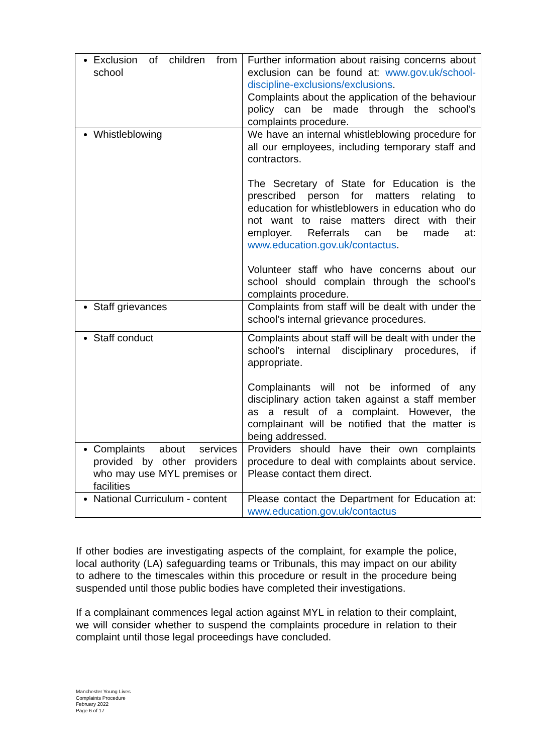| Exclusion of children from school | Further information about raising concerns about exclusion can be found at: www.gov.uk/school-discipline-exclusions/exclusions . Complaints about the application of the behaviour policy can be made through the school’s complaints procedure. |
| Whistleblowing | We have an internal whistleblowing procedure for all our employees, including temporary staff and contractors. The Secretary of State for Education is the prescribed person for matters relating to education for whistleblowers in education who do not want to raise matters direct with their employer. Referrals can be made at: www.education.gov.uk/contactus . Volunteer staff who have concerns about our school should complain through the school’s complaints procedure. |
| Staff grievances | Complaints from staff will be dealt with under the school’s internal grievance procedures. |
| Staff conduct | Complaints about staff will be dealt with under the school’s internal disciplinary procedures, if appropriate. Complainants will not be informed of any disciplinary action taken against a staff member as a result of a complaint. However, the complainant will be notified that the matter is being addressed. |
| Complaints about services provided by other providers who may use MYL premises or facilities | Providers should have their own complaints procedure to deal with complaints about service. Please contact them direct. |
| National Curriculum - content | Please contact the Department for Education at: www.education.gov.uk/contactus |
If other bodies are investigating aspects of the complaint, for example the police, local authority (LA) safeguarding teams or Tribunals, this may impact on our ability to adhere to the timescales within this procedure or result in the procedure being suspended until those public bodies have completed their investigations.
If a complainant commences legal action against MYL in relation to their complaint, we will consider whether to suspend the complaints procedure in relation to their complaint until those legal proceedings have concluded.
Manchester Young Lives
Complaints Procedure
February 2022
Page 6 of 17